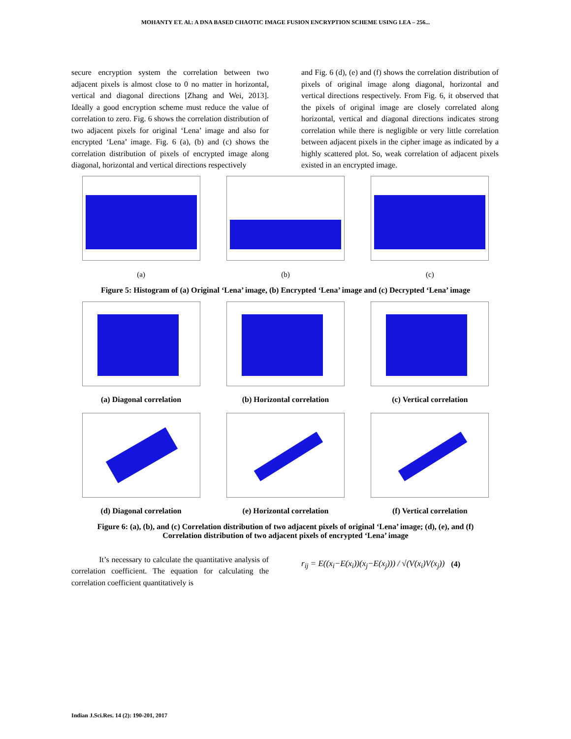MOHANTY ET. Al.: A DNA BASED CHAOTIC IMAGE FUSION ENCRYPTION SCHEME USING LEA – 256...
secure encryption system the correlation between two adjacent pixels is almost close to 0 no matter in horizontal, vertical and diagonal directions [Zhang and Wei, 2013]. Ideally a good encryption scheme must reduce the value of correlation to zero. Fig. 6 shows the correlation distribution of two adjacent pixels for original ‘Lena’ image and also for encrypted ‘Lena’ image. Fig. 6 (a), (b) and (c) shows the correlation distribution of pixels of encrypted image along diagonal, horizontal and vertical directions respectively
and Fig. 6 (d), (e) and (f) shows the correlation distribution of pixels of original image along diagonal, horizontal and vertical directions respectively. From Fig. 6, it observed that the pixels of original image are closely correlated along horizontal, vertical and diagonal directions indicates strong correlation while there is negligible or very little correlation between adjacent pixels in the cipher image as indicated by a highly scattered plot. So, weak correlation of adjacent pixels existed in an encrypted image.
(a) (b) (c)
Figure 5: Histogram of (a) Original ‘Lena’ image, (b) Encrypted ‘Lena’ image and (c) Decrypted ‘Lena’ image
(a) Diagonal correlation (b) Horizontal correlation (c) Vertical correlation
(d) Diagonal correlation (e) Horizontal correlation (f) Vertical correlation
Figure 6: (a), (b), and (c) Correlation distribution of two adjacent pixels of original ‘Lena’ image; (d), (e), and (f)
Correlation distribution of two adjacent pixels of encrypted ‘Lena’ image
It’s necessary to calculate the quantitative analysis of correlation coefficient. The equation for calculating the correlation coefficient quantitatively is
r<sub>ij</sub> = E((x<sub>i</sub>−E(x<sub>i</sub>))(x<sub>j</sub>−E(x<sub>j</sub>))) / √(V(x<sub>i</sub>)V(x<sub>j</sub>))
(4)
Indian J.Sci.Res. 14 (2): 190-201, 2017